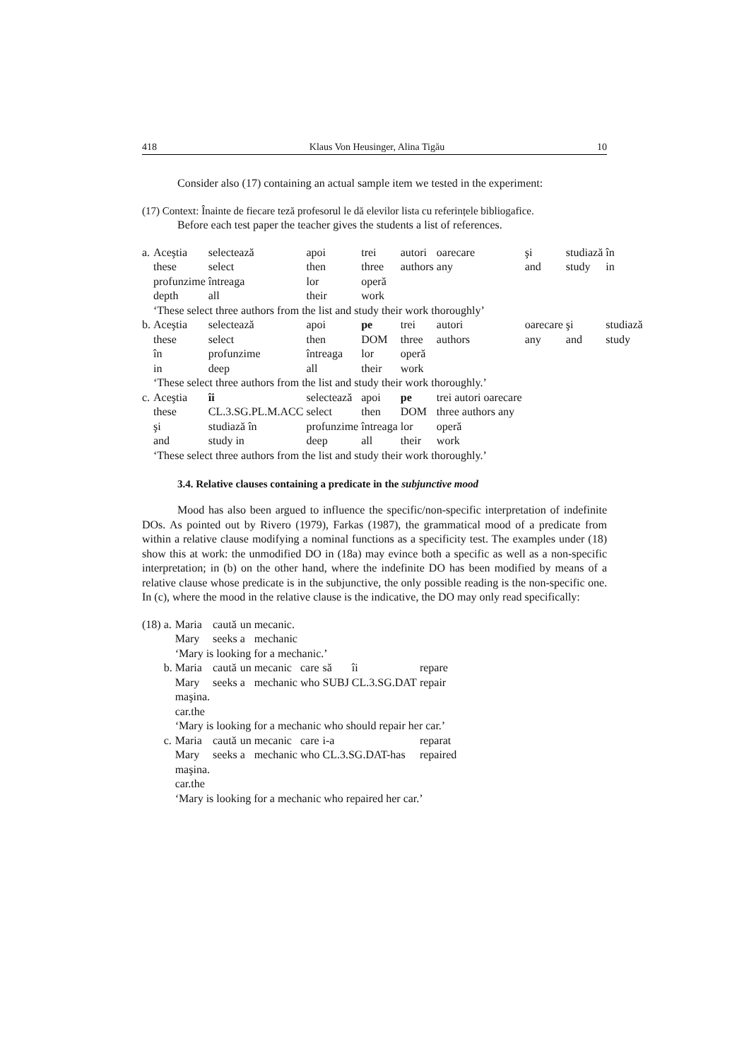418 Klaus Von Heusinger, Alina Tigău 10
Consider also (17) containing an actual sample item we tested in the experiment:
(17) Context: Înainte de fiecare teză profesorul le dă elevilor lista cu referințele bibliogafice.
Before each test paper the teacher gives the students a list of references.
| a. | Aceştia | selectează | apoi | trei | autori | oarecare | şi | studiază | în |
| | these | select | then | three | authors | any | and | study | in |
| | profunzime | întreaga | lor | operă | | | | | |
| | depth | all | their | work | | | | | |
| | ‘These select three authors from the list and study their work thoroughly’ | | | | | | | | |
| b. | Aceştia | selectează | apoi | pe | trei | autori | oarecare | şi | studiază |
| | these | select | then | DOM | three | authors | any | and | study |
| | în | profunzime | întreaga | lor | operă | | | | |
| | in | deep | all | their | work | | | | |
| | ‘These select three authors from the list and study their work thoroughly.’ | | | | | | | | |
| c. | Aceştia | îi | selectează | apoi | pe | trei autori oarecare | | | |
| | these | CL.3.SG.PL.M.ACC | select | then | DOM | three authors any | | | |
| | şi | studiază în | profunzime | întreaga | lor | operă | | | |
| | and | study in | deep | all | their | work | | | |
| | ‘These select three authors from the list and study their work thoroughly.’ | | | | | | | | |
3.4. Relative clauses containing a predicate in the subjunctive mood
Mood has also been argued to influence the specific/non-specific interpretation of indefinite DOs. As pointed out by Rivero (1979), Farkas (1987), the grammatical mood of a predicate from within a relative clause modifying a nominal functions as a specificity test. The examples under (18) show this at work: the unmodified DO in (18a) may evince both a specific as well as a non-specific interpretation; in (b) on the other hand, where the indefinite DO has been modified by means of a relative clause whose predicate is in the subjunctive, the only possible reading is the non-specific one. In (c), where the mood in the relative clause is the indicative, the DO may only read specifically:
| (18) | a. | Maria | caută | un | mecanic. | | | | |
| | | Mary | seeks | a | mechanic | | | | |
| | | ‘Mary is looking for a mechanic.’ | | | | | | | |
| | b. | Maria | caută | un | mecanic | care | să | îi | repare |
| | | Mary | seeks | a | mechanic | who | SUBJ | CL.3.SG.DAT | repair |
| | | maşina. | | | | | | | |
| | | car.the | | | | | | | |
| | | ‘Mary is looking for a mechanic who should repair her car.’ | | | | | | | |
| | c. | Maria | caută | un | mecanic | care | i-a | | reparat |
| | | Mary | seeks | a | mechanic | who | CL.3.SG.DAT-has | | repaired |
| | | maşina. | | | | | | | |
| | | car.the | | | | | | | |
| | | ‘Mary is looking for a mechanic who repaired her car.’ | | | | | | | |